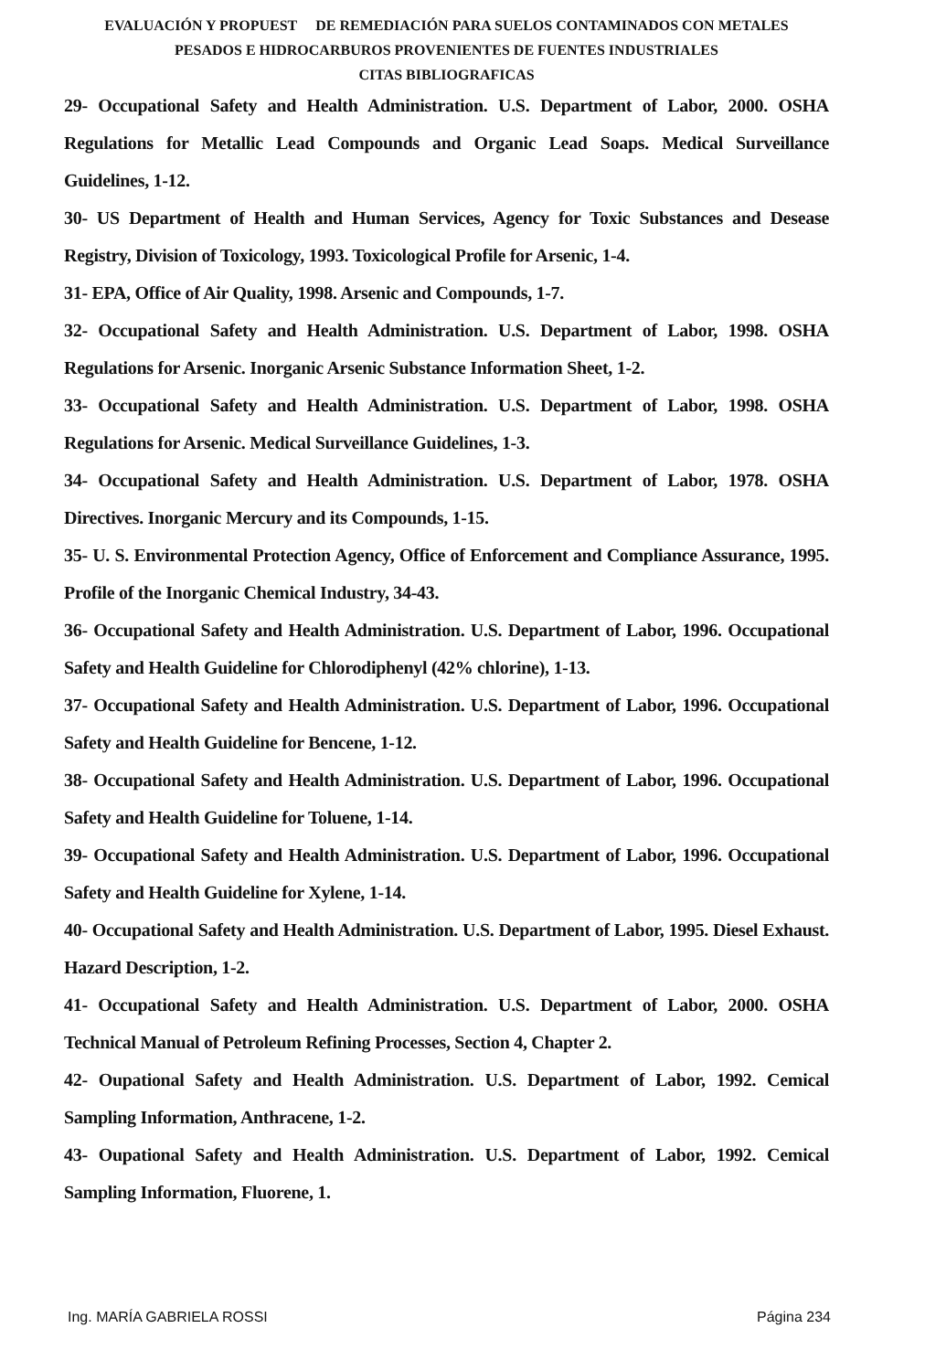EVALUACIÓN Y PROPUEST DE REMEDIACIÓN PARA SUELOS CONTAMINADOS CON METALES
PESADOS E HIDROCARBUROS PROVENIENTES DE FUENTES INDUSTRIALES
CITAS BIBLIOGRAFICAS
29- Occupational Safety and Health Administration. U.S. Department of Labor, 2000. OSHA Regulations for Metallic Lead Compounds and Organic Lead Soaps. Medical Surveillance Guidelines, 1-12.
30- US Department of Health and Human Services, Agency for Toxic Substances and Desease Registry, Division of Toxicology, 1993. Toxicological Profile for Arsenic, 1-4.
31- EPA, Office of Air Quality, 1998. Arsenic and Compounds, 1-7.
32- Occupational Safety and Health Administration. U.S. Department of Labor, 1998. OSHA Regulations for Arsenic. Inorganic Arsenic Substance Information Sheet, 1-2.
33- Occupational Safety and Health Administration. U.S. Department of Labor, 1998. OSHA Regulations for Arsenic. Medical Surveillance Guidelines, 1-3.
34- Occupational Safety and Health Administration. U.S. Department of Labor, 1978. OSHA Directives. Inorganic Mercury and its Compounds, 1-15.
35- U. S. Environmental Protection Agency, Office of Enforcement and Compliance Assurance, 1995. Profile of the Inorganic Chemical Industry, 34-43.
36- Occupational Safety and Health Administration. U.S. Department of Labor, 1996. Occupational Safety and Health Guideline for Chlorodiphenyl (42% chlorine), 1-13.
37- Occupational Safety and Health Administration. U.S. Department of Labor, 1996. Occupational Safety and Health Guideline for Bencene, 1-12.
38- Occupational Safety and Health Administration. U.S. Department of Labor, 1996. Occupational Safety and Health Guideline for Toluene, 1-14.
39- Occupational Safety and Health Administration. U.S. Department of Labor, 1996. Occupational Safety and Health Guideline for Xylene, 1-14.
40- Occupational Safety and Health Administration. U.S. Department of Labor, 1995. Diesel Exhaust. Hazard Description, 1-2.
41- Occupational Safety and Health Administration. U.S. Department of Labor, 2000. OSHA Technical Manual of Petroleum Refining Processes, Section 4, Chapter 2.
42- Oupational Safety and Health Administration. U.S. Department of Labor, 1992. Cemical Sampling Information, Anthracene, 1-2.
43- Oupational Safety and Health Administration. U.S. Department of Labor, 1992. Cemical Sampling Information, Fluorene, 1.
Ing. MARÍA GABRIELA ROSSI Página 234